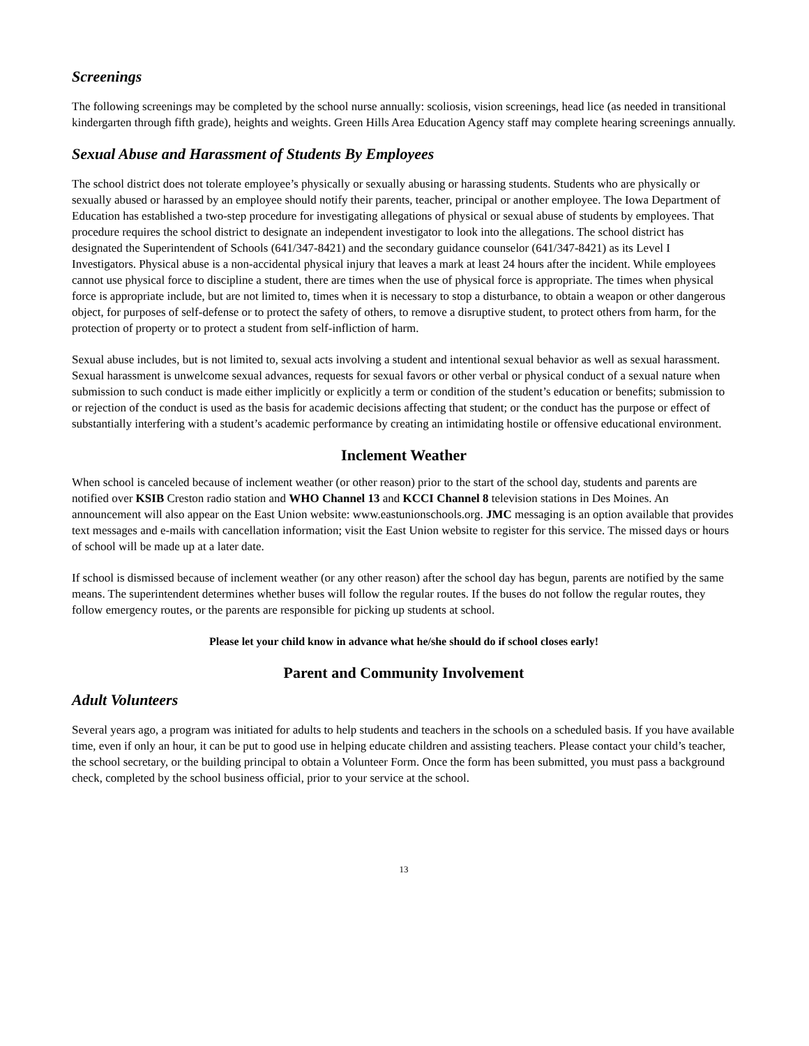Screenings
The following screenings may be completed by the school nurse annually: scoliosis, vision screenings, head lice (as needed in transitional kindergarten through fifth grade), heights and weights. Green Hills Area Education Agency staff may complete hearing screenings annually.
Sexual Abuse and Harassment of Students By Employees
The school district does not tolerate employee’s physically or sexually abusing or harassing students. Students who are physically or sexually abused or harassed by an employee should notify their parents, teacher, principal or another employee. The Iowa Department of Education has established a two-step procedure for investigating allegations of physical or sexual abuse of students by employees. That procedure requires the school district to designate an independent investigator to look into the allegations. The school district has designated the Superintendent of Schools (641/347-8421) and the secondary guidance counselor (641/347-8421) as its Level I Investigators. Physical abuse is a non-accidental physical injury that leaves a mark at least 24 hours after the incident. While employees cannot use physical force to discipline a student, there are times when the use of physical force is appropriate. The times when physical force is appropriate include, but are not limited to, times when it is necessary to stop a disturbance, to obtain a weapon or other dangerous object, for purposes of self-defense or to protect the safety of others, to remove a disruptive student, to protect others from harm, for the protection of property or to protect a student from self-infliction of harm.
Sexual abuse includes, but is not limited to, sexual acts involving a student and intentional sexual behavior as well as sexual harassment. Sexual harassment is unwelcome sexual advances, requests for sexual favors or other verbal or physical conduct of a sexual nature when submission to such conduct is made either implicitly or explicitly a term or condition of the student’s education or benefits; submission to or rejection of the conduct is used as the basis for academic decisions affecting that student; or the conduct has the purpose or effect of substantially interfering with a student’s academic performance by creating an intimidating hostile or offensive educational environment.
Inclement Weather
When school is canceled because of inclement weather (or other reason) prior to the start of the school day, students and parents are notified over KSIB Creston radio station and WHO Channel 13 and KCCI Channel 8 television stations in Des Moines. An announcement will also appear on the East Union website: www.eastunionschools.org. JMC messaging is an option available that provides text messages and e-mails with cancellation information; visit the East Union website to register for this service. The missed days or hours of school will be made up at a later date.
If school is dismissed because of inclement weather (or any other reason) after the school day has begun, parents are notified by the same means. The superintendent determines whether buses will follow the regular routes. If the buses do not follow the regular routes, they follow emergency routes, or the parents are responsible for picking up students at school.
Please let your child know in advance what he/she should do if school closes early!
Parent and Community Involvement
Adult Volunteers
Several years ago, a program was initiated for adults to help students and teachers in the schools on a scheduled basis. If you have available time, even if only an hour, it can be put to good use in helping educate children and assisting teachers. Please contact your child’s teacher, the school secretary, or the building principal to obtain a Volunteer Form. Once the form has been submitted, you must pass a background check, completed by the school business official, prior to your service at the school.
13